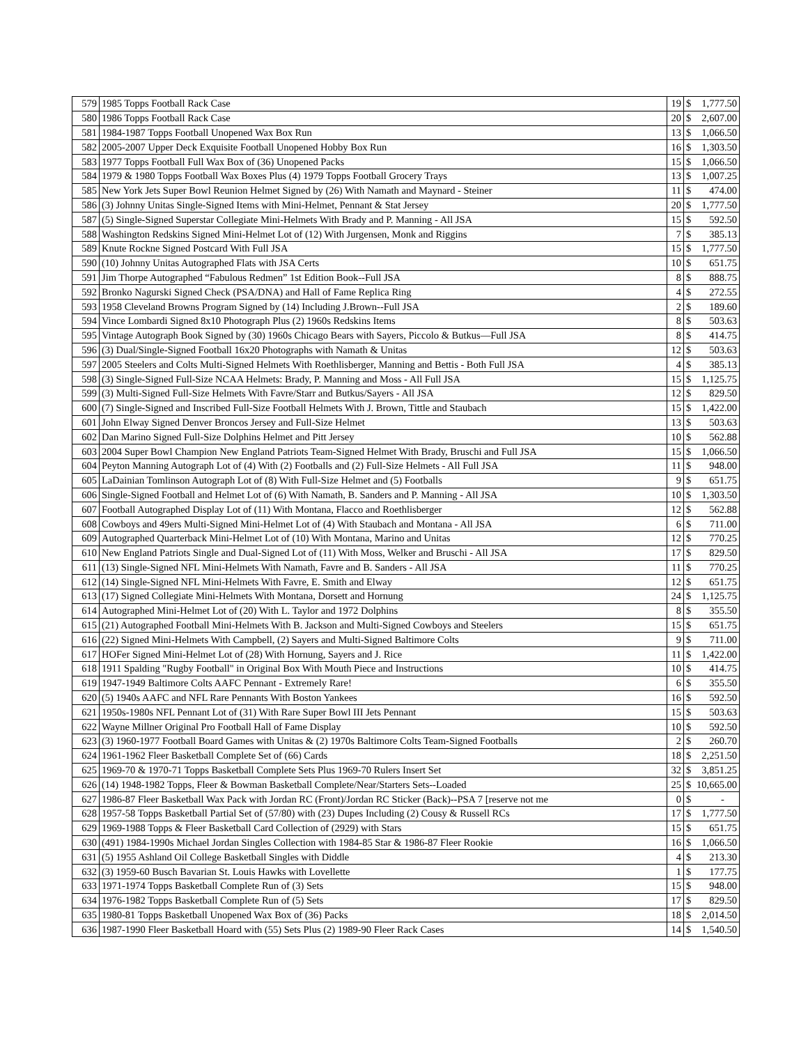| 579 | 1985 Topps Football Rack Case | 19 | $ | 1,777.50 |
| 580 | 1986 Topps Football Rack Case | 20 | $ | 2,607.00 |
| 581 | 1984-1987 Topps Football Unopened Wax Box Run | 13 | $ | 1,066.50 |
| 582 | 2005-2007 Upper Deck Exquisite Football Unopened Hobby Box Run | 16 | $ | 1,303.50 |
| 583 | 1977 Topps Football Full Wax Box of (36) Unopened Packs | 15 | $ | 1,066.50 |
| 584 | 1979 & 1980 Topps Football Wax Boxes Plus (4) 1979 Topps Football Grocery Trays | 13 | $ | 1,007.25 |
| 585 | New York Jets Super Bowl Reunion Helmet Signed by (26) With Namath and Maynard - Steiner | 11 | $ | 474.00 |
| 586 | (3) Johnny Unitas Single-Signed Items with Mini-Helmet, Pennant & Stat Jersey | 20 | $ | 1,777.50 |
| 587 | (5) Single-Signed Superstar Collegiate Mini-Helmets With Brady and P. Manning - All JSA | 15 | $ | 592.50 |
| 588 | Washington Redskins Signed Mini-Helmet Lot of (12) With Jurgensen, Monk and Riggins | 7 | $ | 385.13 |
| 589 | Knute Rockne Signed Postcard With Full JSA | 15 | $ | 1,777.50 |
| 590 | (10) Johnny Unitas Autographed Flats with JSA Certs | 10 | $ | 651.75 |
| 591 | Jim Thorpe Autographed “Fabulous Redmen” 1st Edition Book--Full JSA | 8 | $ | 888.75 |
| 592 | Bronko Nagurski Signed Check (PSA/DNA) and Hall of Fame Replica Ring | 4 | $ | 272.55 |
| 593 | 1958 Cleveland Browns Program Signed by (14) Including J.Brown--Full JSA | 2 | $ | 189.60 |
| 594 | Vince Lombardi Signed 8x10 Photograph Plus (2) 1960s Redskins Items | 8 | $ | 503.63 |
| 595 | Vintage Autograph Book Signed by (30) 1960s Chicago Bears with Sayers, Piccolo & Butkus—Full JSA | 8 | $ | 414.75 |
| 596 | (3) Dual/Single-Signed Football 16x20 Photographs with Namath & Unitas | 12 | $ | 503.63 |
| 597 | 2005 Steelers and Colts Multi-Signed Helmets With Roethlisberger, Manning and Bettis - Both Full JSA | 4 | $ | 385.13 |
| 598 | (3) Single-Signed Full-Size NCAA Helmets: Brady, P. Manning and Moss - All Full JSA | 15 | $ | 1,125.75 |
| 599 | (3) Multi-Signed Full-Size Helmets With Favre/Starr and Butkus/Sayers - All JSA | 12 | $ | 829.50 |
| 600 | (7) Single-Signed and Inscribed Full-Size Football Helmets With J. Brown, Tittle and Staubach | 15 | $ | 1,422.00 |
| 601 | John Elway Signed Denver Broncos Jersey and Full-Size Helmet | 13 | $ | 503.63 |
| 602 | Dan Marino Signed Full-Size Dolphins Helmet and Pitt Jersey | 10 | $ | 562.88 |
| 603 | 2004 Super Bowl Champion New England Patriots Team-Signed Helmet With Brady, Bruschi and Full JSA | 15 | $ | 1,066.50 |
| 604 | Peyton Manning Autograph Lot of (4) With (2) Footballs and (2) Full-Size Helmets - All Full JSA | 11 | $ | 948.00 |
| 605 | LaDainian Tomlinson Autograph Lot of (8) With Full-Size Helmet and (5) Footballs | 9 | $ | 651.75 |
| 606 | Single-Signed Football and Helmet Lot of (6) With Namath, B. Sanders and P. Manning - All JSA | 10 | $ | 1,303.50 |
| 607 | Football Autographed Display Lot of (11) With Montana, Flacco and Roethlisberger | 12 | $ | 562.88 |
| 608 | Cowboys and 49ers Multi-Signed Mini-Helmet Lot of (4) With Staubach and Montana - All JSA | 6 | $ | 711.00 |
| 609 | Autographed Quarterback Mini-Helmet Lot of (10) With Montana, Marino and Unitas | 12 | $ | 770.25 |
| 610 | New England Patriots Single and Dual-Signed Lot of (11) With Moss, Welker and Bruschi - All JSA | 17 | $ | 829.50 |
| 611 | (13) Single-Signed NFL Mini-Helmets With Namath, Favre and B. Sanders - All JSA | 11 | $ | 770.25 |
| 612 | (14) Single-Signed NFL Mini-Helmets With Favre, E. Smith and Elway | 12 | $ | 651.75 |
| 613 | (17) Signed Collegiate Mini-Helmets With Montana, Dorsett and Hornung | 24 | $ | 1,125.75 |
| 614 | Autographed Mini-Helmet Lot of (20) With L. Taylor and 1972 Dolphins | 8 | $ | 355.50 |
| 615 | (21) Autographed Football Mini-Helmets With B. Jackson and Multi-Signed Cowboys and Steelers | 15 | $ | 651.75 |
| 616 | (22) Signed Mini-Helmets With Campbell, (2) Sayers and Multi-Signed Baltimore Colts | 9 | $ | 711.00 |
| 617 | HOFer Signed Mini-Helmet Lot of (28) With Hornung, Sayers and J. Rice | 11 | $ | 1,422.00 |
| 618 | 1911 Spalding "Rugby Football" in Original Box With Mouth Piece and Instructions | 10 | $ | 414.75 |
| 619 | 1947-1949 Baltimore Colts AAFC Pennant - Extremely Rare! | 6 | $ | 355.50 |
| 620 | (5) 1940s AAFC and NFL Rare Pennants With Boston Yankees | 16 | $ | 592.50 |
| 621 | 1950s-1980s NFL Pennant Lot of (31) With Rare Super Bowl III Jets Pennant | 15 | $ | 503.63 |
| 622 | Wayne Millner Original Pro Football Hall of Fame Display | 10 | $ | 592.50 |
| 623 | (3) 1960-1977 Football Board Games with Unitas & (2) 1970s Baltimore Colts Team-Signed Footballs | 2 | $ | 260.70 |
| 624 | 1961-1962 Fleer Basketball Complete Set of (66) Cards | 18 | $ | 2,251.50 |
| 625 | 1969-70 & 1970-71 Topps Basketball Complete Sets Plus 1969-70 Rulers Insert Set | 32 | $ | 3,851.25 |
| 626 | (14) 1948-1982 Topps, Fleer & Bowman Basketball Complete/Near/Starters Sets--Loaded | 25 | $ | 10,665.00 |
| 627 | 1986-87 Fleer Basketball Wax Pack with Jordan RC (Front)/Jordan RC Sticker (Back)--PSA 7 [reserve not me | 0 | $ | - |
| 628 | 1957-58 Topps Basketball Partial Set of (57/80) with (23) Dupes Including (2) Cousy & Russell RCs | 17 | $ | 1,777.50 |
| 629 | 1969-1988 Topps & Fleer Basketball Card Collection of (2929) with Stars | 15 | $ | 651.75 |
| 630 | (491) 1984-1990s Michael Jordan Singles Collection with 1984-85 Star & 1986-87 Fleer Rookie | 16 | $ | 1,066.50 |
| 631 | (5) 1955 Ashland Oil College Basketball Singles with Diddle | 4 | $ | 213.30 |
| 632 | (3) 1959-60 Busch Bavarian St. Louis Hawks with Lovellette | 1 | $ | 177.75 |
| 633 | 1971-1974 Topps Basketball Complete Run of (3) Sets | 15 | $ | 948.00 |
| 634 | 1976-1982 Topps Basketball Complete Run of (5) Sets | 17 | $ | 829.50 |
| 635 | 1980-81 Topps Basketball Unopened Wax Box of (36) Packs | 18 | $ | 2,014.50 |
| 636 | 1987-1990 Fleer Basketball Hoard with (55) Sets Plus (2) 1989-90 Fleer Rack Cases | 14 | $ | 1,540.50 |